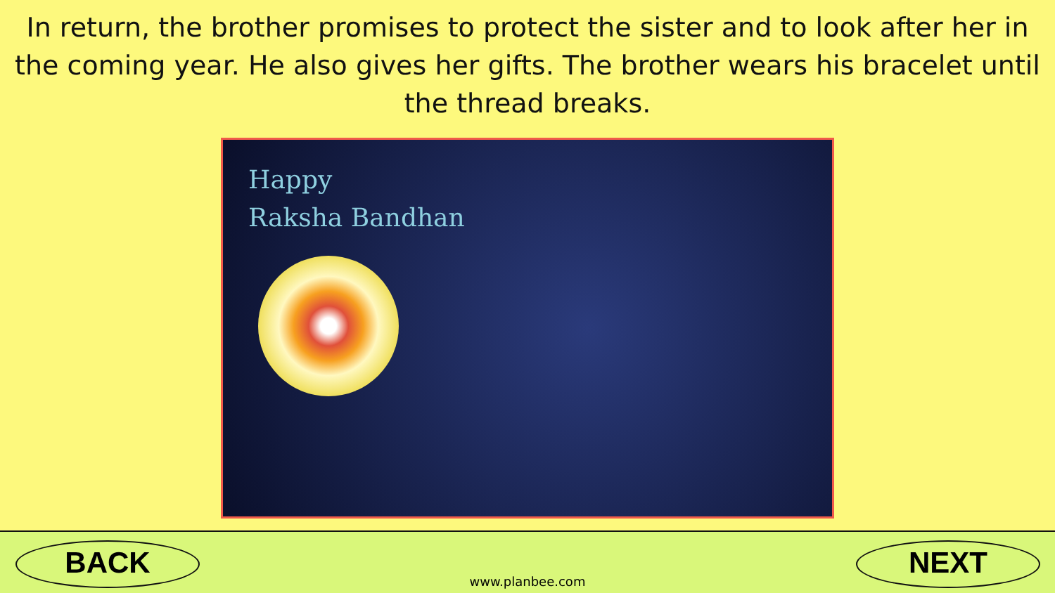In return, the brother promises to protect the sister and to look after her in the coming year. He also gives her gifts. The brother wears his bracelet until the thread breaks.
Happy
Raksha Bandhan
BACK
www.planbee.com
NEXT